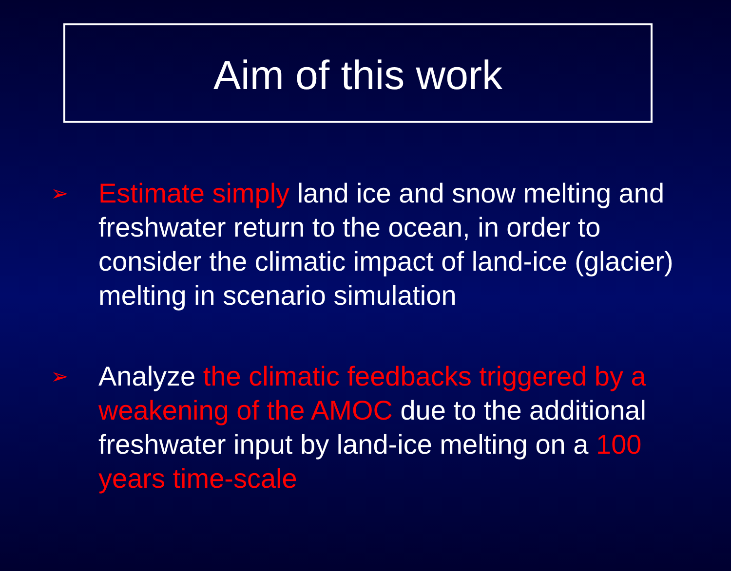Aim of this work
➢ Estimate simply land ice and snow melting and freshwater return to the ocean, in order to consider the climatic impact of land-ice (glacier) melting in scenario simulation
➢ Analyze the climatic feedbacks triggered by a weakening of the AMOC due to the additional freshwater input by land-ice melting on a 100 years time-scale